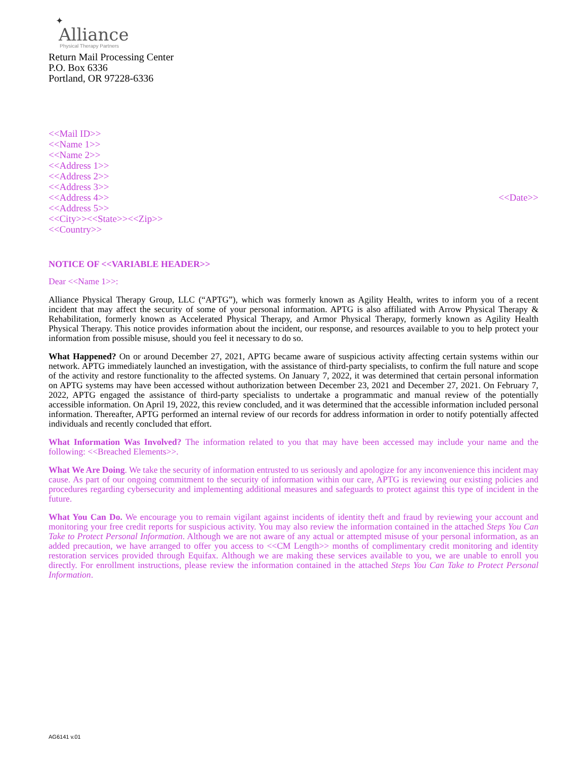✦
Alliance
Physical Therapy Partners
Return Mail Processing Center
P.O. Box 6336
Portland, OR 97228-6336
<<Mail ID>>
<<Name 1>>
<<Name 2>>
<<Address 1>>
<<Address 2>>
<<Address 3>>
<<Address 4>>
<<Address 5>>
<<City>><<State>><<Zip>>
<<Country>>
<<Date>>
NOTICE OF <<VARIABLE HEADER>>
Dear <<Name 1>>:
Alliance Physical Therapy Group, LLC (“APTG”), which was formerly known as Agility Health, writes to inform you of a recent incident that may affect the security of some of your personal information. APTG is also affiliated with Arrow Physical Therapy & Rehabilitation, formerly known as Accelerated Physical Therapy, and Armor Physical Therapy, formerly known as Agility Health Physical Therapy. This notice provides information about the incident, our response, and resources available to you to help protect your information from possible misuse, should you feel it necessary to do so.
What Happened? On or around December 27, 2021, APTG became aware of suspicious activity affecting certain systems within our network. APTG immediately launched an investigation, with the assistance of third-party specialists, to confirm the full nature and scope of the activity and restore functionality to the affected systems. On January 7, 2022, it was determined that certain personal information on APTG systems may have been accessed without authorization between December 23, 2021 and December 27, 2021. On February 7, 2022, APTG engaged the assistance of third-party specialists to undertake a programmatic and manual review of the potentially accessible information. On April 19, 2022, this review concluded, and it was determined that the accessible information included personal information. Thereafter, APTG performed an internal review of our records for address information in order to notify potentially affected individuals and recently concluded that effort.
What Information Was Involved? The information related to you that may have been accessed may include your name and the following: <<Breached Elements>>.
What We Are Doing. We take the security of information entrusted to us seriously and apologize for any inconvenience this incident may cause. As part of our ongoing commitment to the security of information within our care, APTG is reviewing our existing policies and procedures regarding cybersecurity and implementing additional measures and safeguards to protect against this type of incident in the future.
What You Can Do. We encourage you to remain vigilant against incidents of identity theft and fraud by reviewing your account and monitoring your free credit reports for suspicious activity. You may also review the information contained in the attached Steps You Can Take to Protect Personal Information. Although we are not aware of any actual or attempted misuse of your personal information, as an added precaution, we have arranged to offer you access to <<CM Length>> months of complimentary credit monitoring and identity restoration services provided through Equifax. Although we are making these services available to you, we are unable to enroll you directly. For enrollment instructions, please review the information contained in the attached Steps You Can Take to Protect Personal Information.
AG6141 v.01